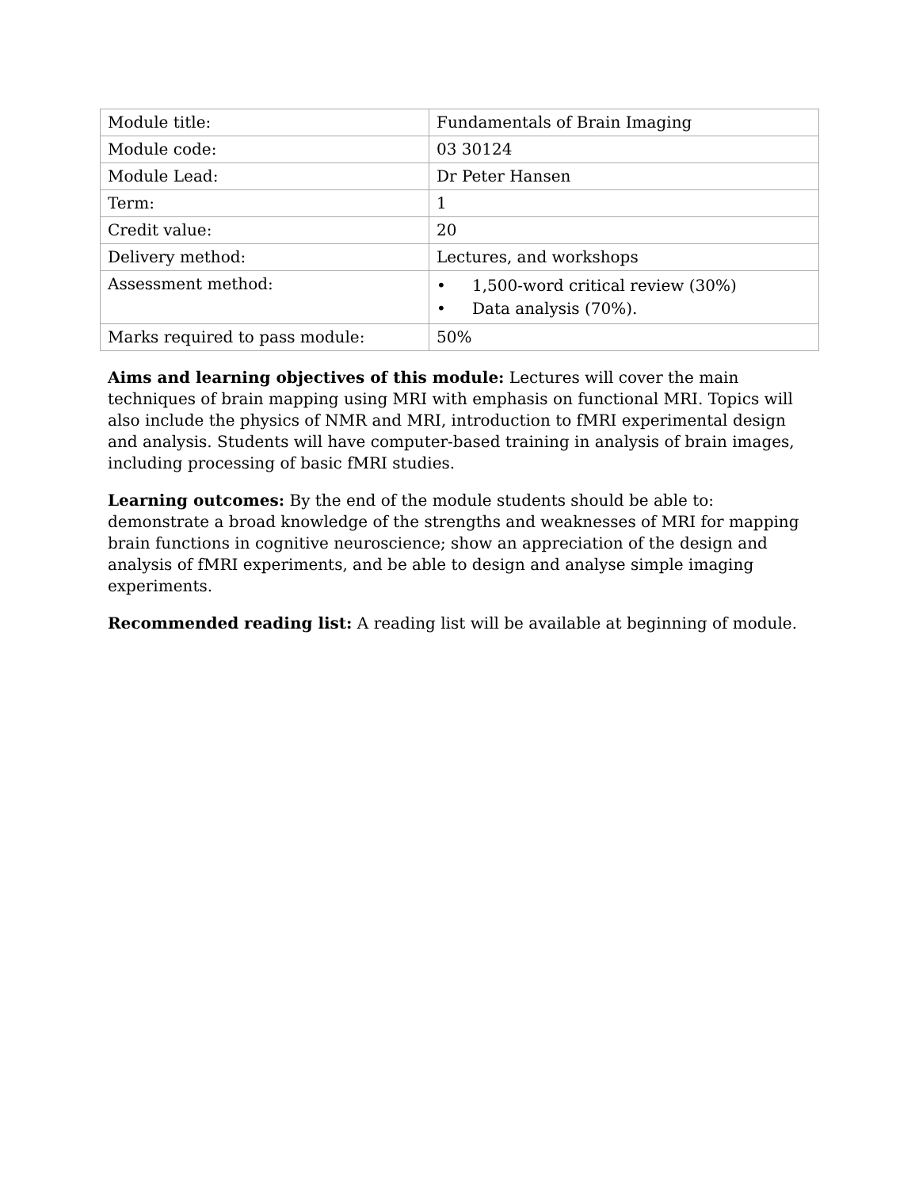| Module title: | Fundamentals of Brain Imaging |
| Module code: | 03 30124 |
| Module Lead: | Dr Peter Hansen |
| Term: | 1 |
| Credit value: | 20 |
| Delivery method: | Lectures, and workshops |
| Assessment method: | • 1,500-word critical review (30%) • Data analysis (70%). |
| Marks required to pass module: | 50% |
Aims and learning objectives of this module: Lectures will cover the main techniques of brain mapping using MRI with emphasis on functional MRI. Topics will also include the physics of NMR and MRI, introduction to fMRI experimental design and analysis. Students will have computer-based training in analysis of brain images, including processing of basic fMRI studies.
Learning outcomes: By the end of the module students should be able to: demonstrate a broad knowledge of the strengths and weaknesses of MRI for mapping brain functions in cognitive neuroscience; show an appreciation of the design and analysis of fMRI experiments, and be able to design and analyse simple imaging experiments.
Recommended reading list: A reading list will be available at beginning of module.